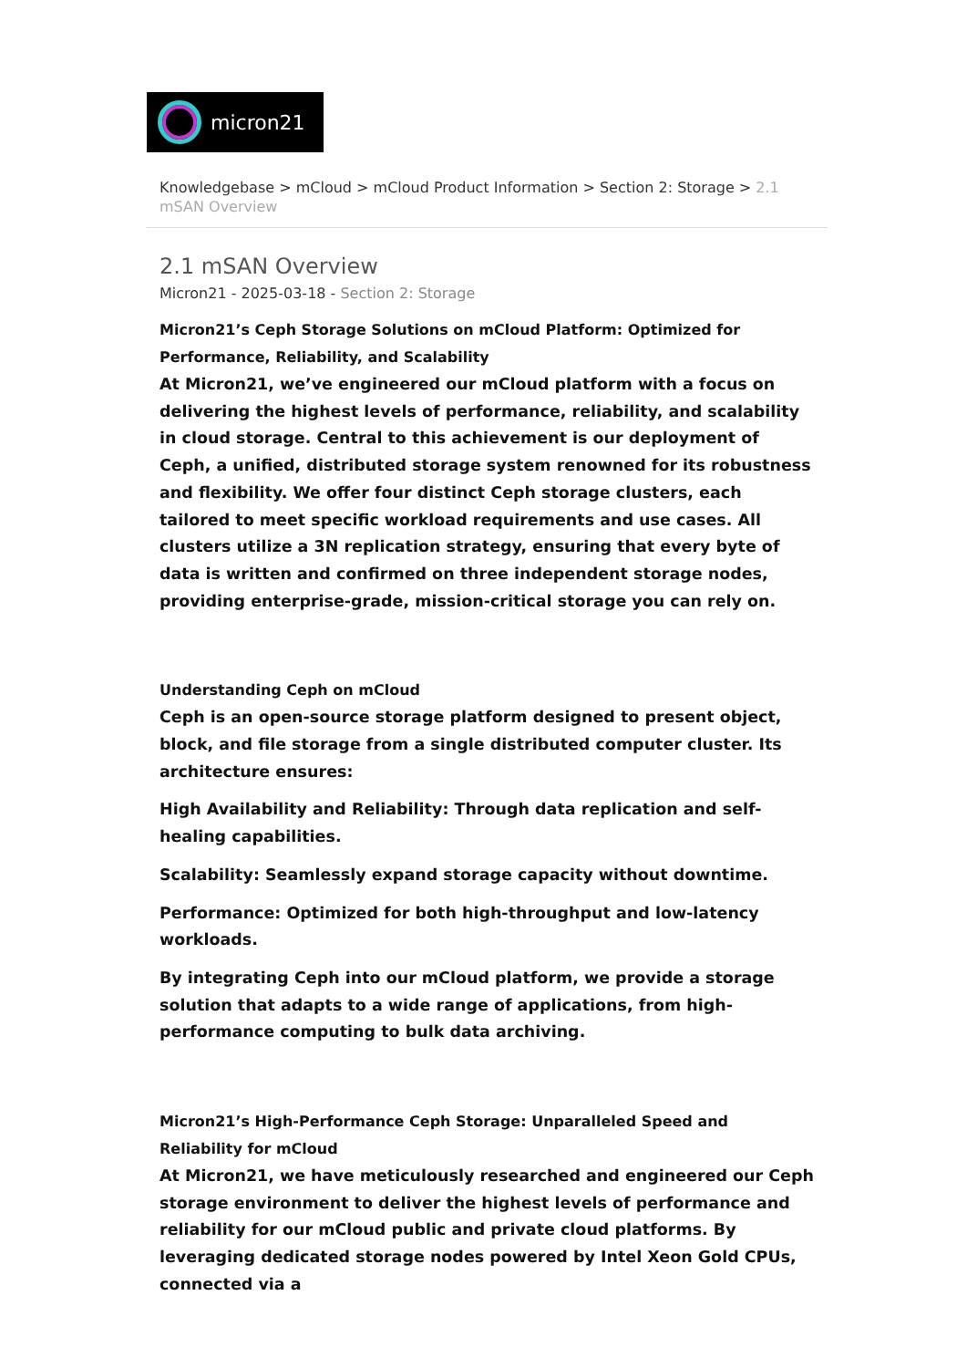micron21
Knowledgebase > mCloud > mCloud Product Information > Section 2: Storage > 2.1 mSAN Overview
2.1 mSAN Overview
Micron21 - 2025-03-18 - Section 2: Storage
Micron21’s Ceph Storage Solutions on mCloud Platform: Optimized for Performance, Reliability, and Scalability
At Micron21, we’ve engineered our mCloud platform with a focus on delivering the highest levels of performance, reliability, and scalability in cloud storage. Central to this achievement is our deployment of Ceph, a unified, distributed storage system renowned for its robustness and flexibility. We offer four distinct Ceph storage clusters, each tailored to meet specific workload requirements and use cases. All clusters utilize a 3N replication strategy, ensuring that every byte of data is written and confirmed on three independent storage nodes, providing enterprise-grade, mission-critical storage you can rely on.
Understanding Ceph on mCloud
Ceph is an open-source storage platform designed to present object, block, and file storage from a single distributed computer cluster. Its architecture ensures:
High Availability and Reliability: Through data replication and self-healing capabilities.
Scalability: Seamlessly expand storage capacity without downtime.
Performance: Optimized for both high-throughput and low-latency workloads.
By integrating Ceph into our mCloud platform, we provide a storage solution that adapts to a wide range of applications, from high-performance computing to bulk data archiving.
Micron21’s High-Performance Ceph Storage: Unparalleled Speed and Reliability for mCloud
At Micron21, we have meticulously researched and engineered our Ceph storage environment to deliver the highest levels of performance and reliability for our mCloud public and private cloud platforms. By leveraging dedicated storage nodes powered by Intel Xeon Gold CPUs, connected via a